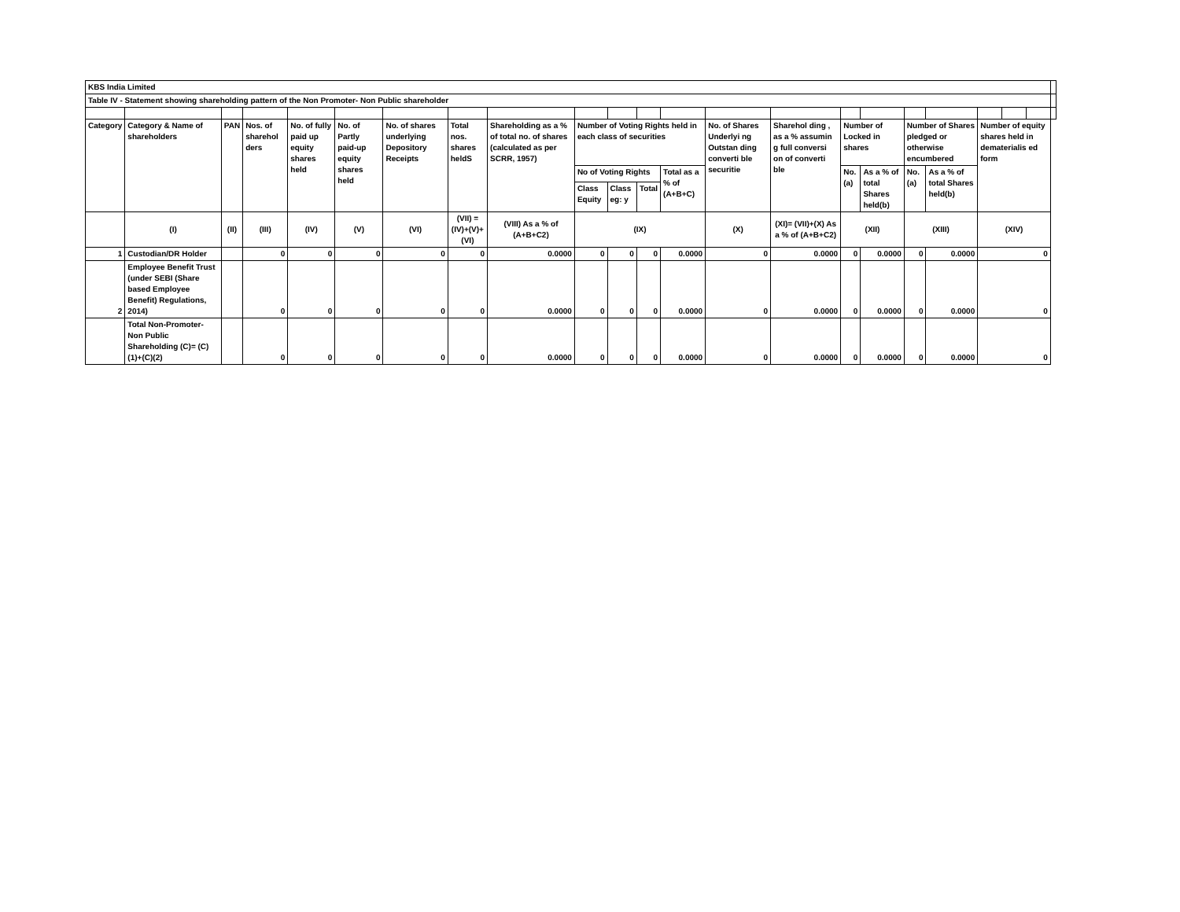| KBS India Limited | | | | | | | | | | | | | | | | | | | | | | |
| Table IV - Statement showing shareholding pattern of the Non Promoter- Non Public shareholder | | | | | | | | | | | | | | | | | | | | | | |
| Category | Category & Name of shareholders | PAN | Nos. of sharehol ders | No. of fully paid up equity shares held | No. of Partly paid-up equity shares held | No. of shares underlying Depository Receipts | Total nos. shares heldS | Shareholding as a % of total no. of shares (calculated as per SCRR, 1957) | Number of Voting Rights held in each class of securities | | | | No. of Shares Underlyi ng Outstan ding converti ble securitie | Sharehol ding , as a % assumin g full conversi on of converti ble | Number of Locked in shares | | Number of Shares pledged or otherwise encumbered | | Number of equity shares held in dematerialis ed form | | | |
| | | | | | | | | | No of Voting Rights | | | Total as a % of (A+B+C) | | | No. (a) | As a % of total Shares held(b) | No. (a) | As a % of total Shares held(b) | | | | |
| | | | | | | | | | Class Equity | Class eg: y | Total | | | | | | | | | | | |
| | (I) | (II) | (III) | (IV) | (V) | (VI) | (VII) = (IV)+(V)+ (VI) | (VIII) As a % of (A+B+C2) | (IX) | | | | (X) | (XI)= (VII)+(X) As a % of (A+B+C2) | (XII) | | (XIII) | | (XIV) | | | |
| 1 | Custodian/DR Holder | | 0 | 0 | 0 | 0 | 0 | 0.0000 | 0 | 0 | 0 | 0.0000 | 0 | 0.0000 | 0 | 0.0000 | 0 | 0.0000 | 0 | | | |
| 2 | Employee Benefit Trust (under SEBI (Share based Employee Benefit) Regulations, 2014) | | 0 | 0 | 0 | 0 | 0 | 0.0000 | 0 | 0 | 0 | 0.0000 | 0 | 0.0000 | 0 | 0.0000 | 0 | 0.0000 | 0 | | | |
| | Total Non-Promoter- Non Public Shareholding (C)= (C)(1)+(C)(2) | | 0 | 0 | 0 | 0 | 0 | 0.0000 | 0 | 0 | 0 | 0.0000 | 0 | 0.0000 | 0 | 0.0000 | 0 | 0.0000 | 0 | | | |